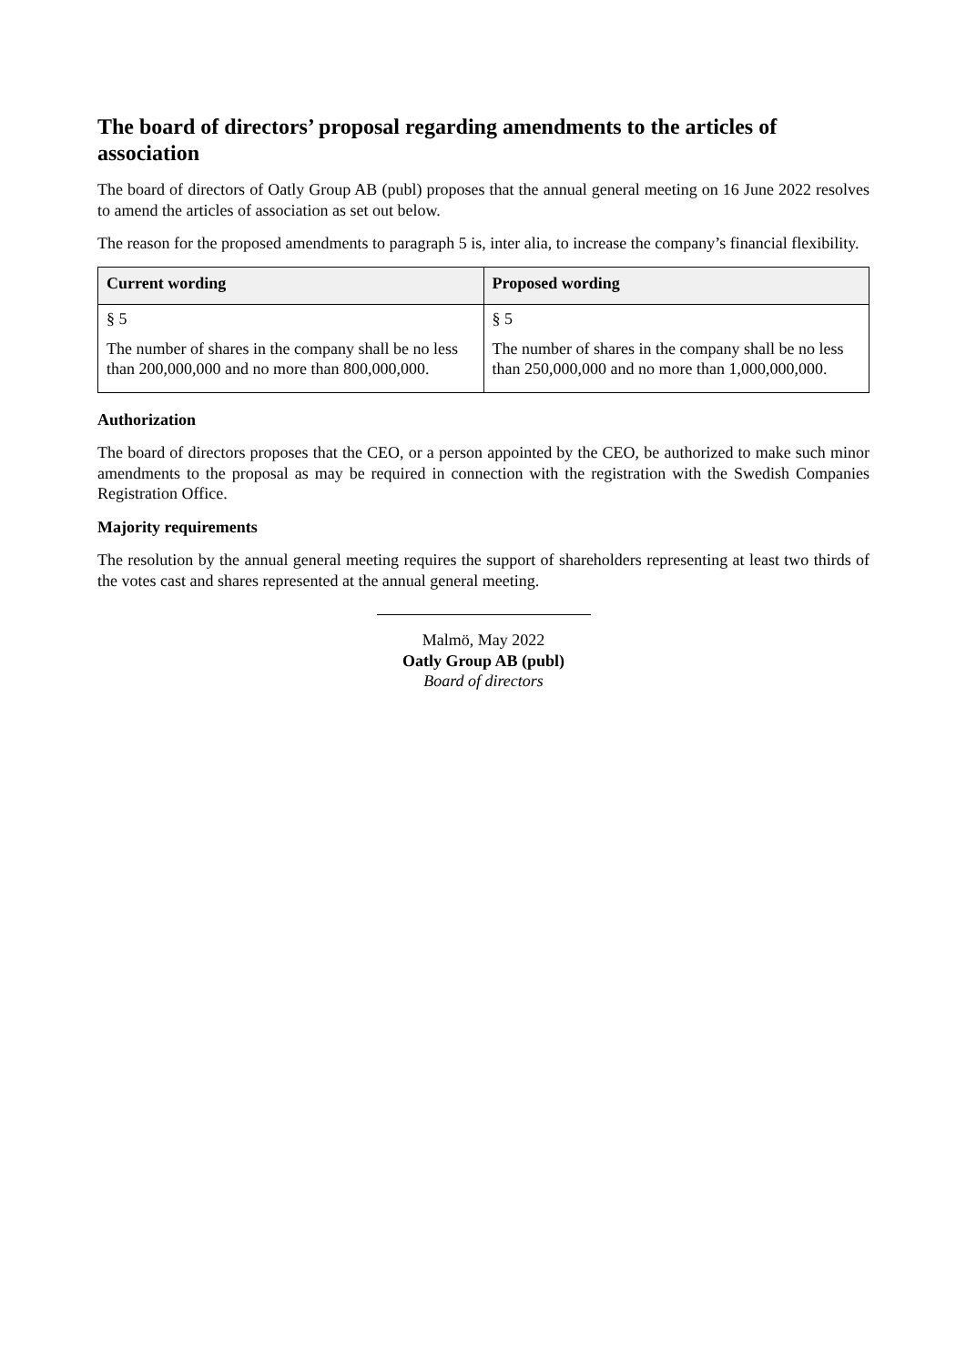The board of directors’ proposal regarding amendments to the articles of association
The board of directors of Oatly Group AB (publ) proposes that the annual general meeting on 16 June 2022 resolves to amend the articles of association as set out below.
The reason for the proposed amendments to paragraph 5 is, inter alia, to increase the company’s financial flexibility.
| Current wording | Proposed wording |
| --- | --- |
| § 5 The number of shares in the company shall be no less than 200,000,000 and no more than 800,000,000. | § 5 The number of shares in the company shall be no less than 250,000,000 and no more than 1,000,000,000. |
Authorization
The board of directors proposes that the CEO, or a person appointed by the CEO, be authorized to make such minor amendments to the proposal as may be required in connection with the registration with the Swedish Companies Registration Office.
Majority requirements
The resolution by the annual general meeting requires the support of shareholders representing at least two thirds of the votes cast and shares represented at the annual general meeting.
Malmö, May 2022
Oatly Group AB (publ)
Board of directors